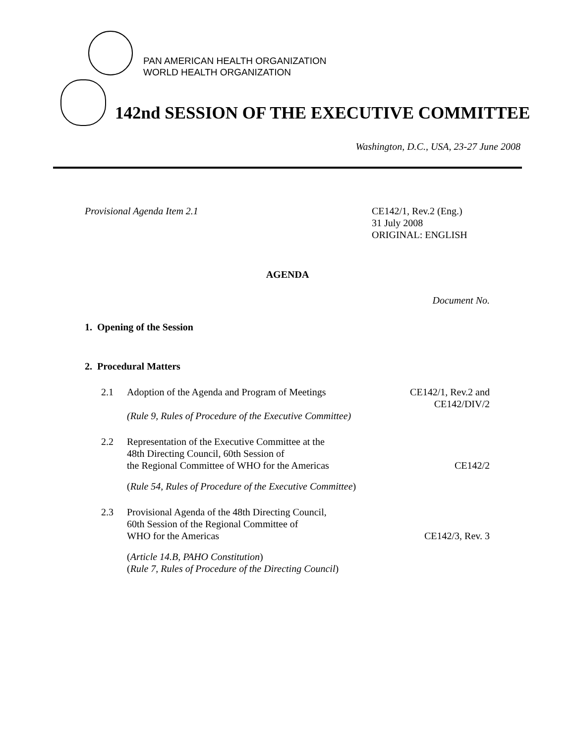PAN AMERICAN HEALTH ORGANIZATION
WORLD HEALTH ORGANIZATION
142nd SESSION OF THE EXECUTIVE COMMITTEE
Washington, D.C., USA, 23-27 June 2008
Provisional Agenda Item 2.1 CE142/1, Rev.2 (Eng.)
31 July 2008
ORIGINAL: ENGLISH
AGENDA
Document No.
1. Opening of the Session
2. Procedural Matters
2.1 Adoption of the Agenda and Program of Meetings
CE142/1, Rev.2 and
CE142/DIV/2
(Rule 9, Rules of Procedure of the Executive Committee)
2.2 Representation of the Executive Committee at the
48th Directing Council, 60th Session of
the Regional Committee of WHO for the Americas
CE142/2
(Rule 54, Rules of Procedure of the Executive Committee)
2.3 Provisional Agenda of the 48th Directing Council,
60th Session of the Regional Committee of
WHO for the Americas
CE142/3, Rev. 3
(Article 14.B, PAHO Constitution)
(Rule 7, Rules of Procedure of the Directing Council)